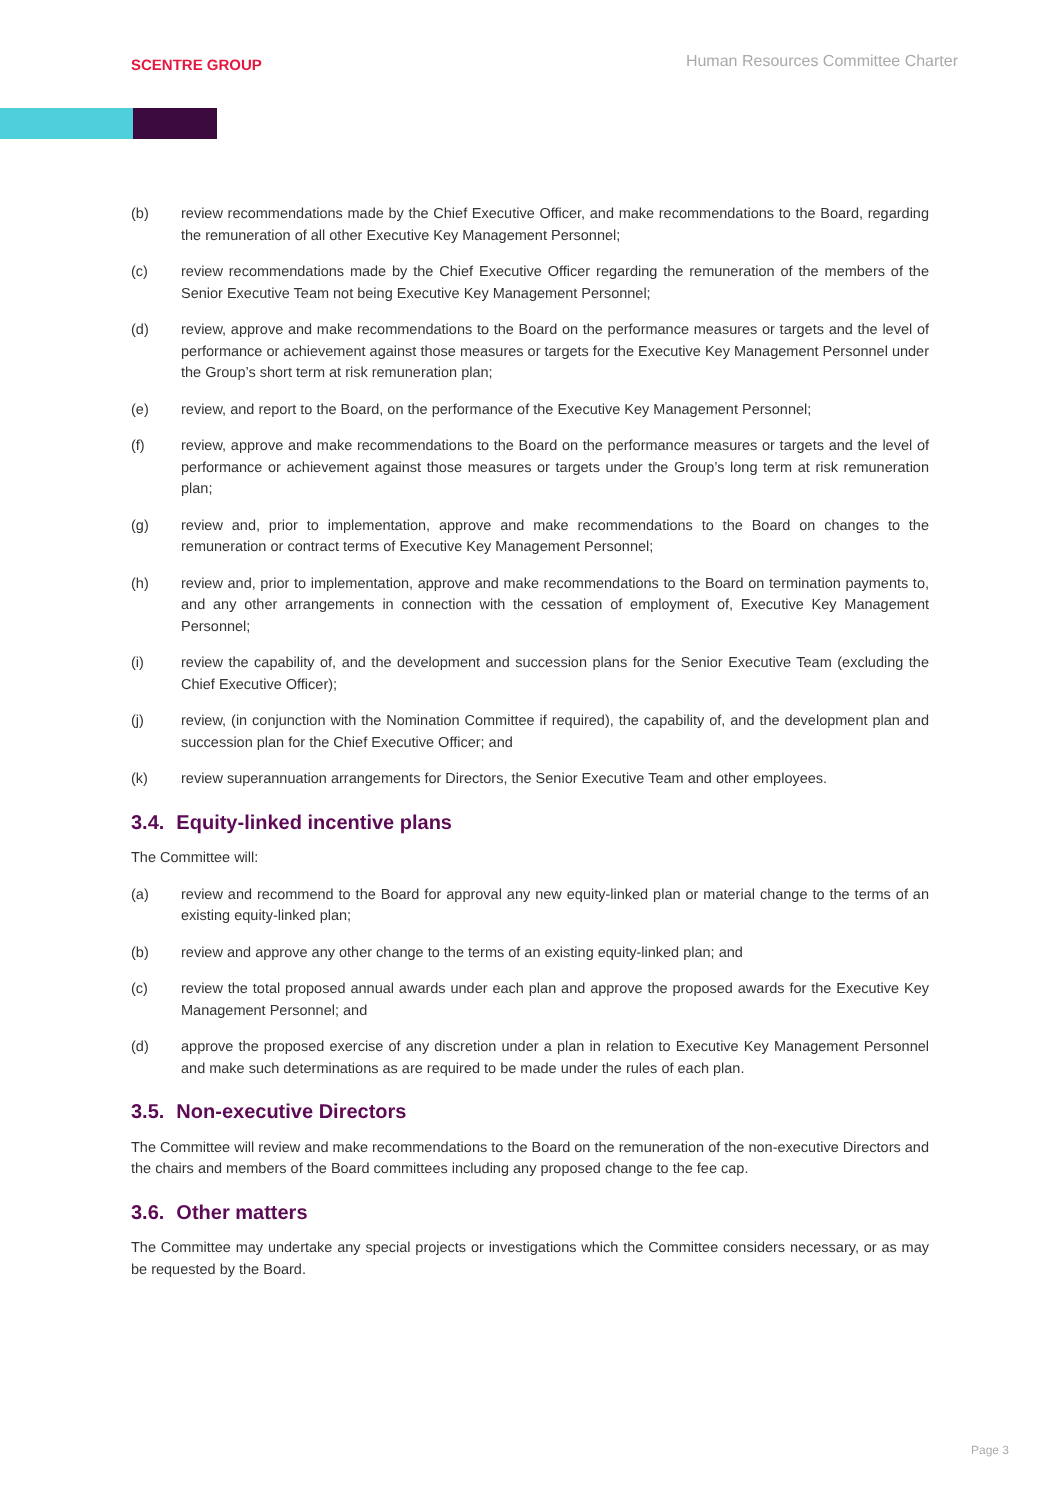SCENTRE GROUP
Human Resources Committee Charter
(b) review recommendations made by the Chief Executive Officer, and make recommendations to the Board, regarding the remuneration of all other Executive Key Management Personnel;
(c) review recommendations made by the Chief Executive Officer regarding the remuneration of the members of the Senior Executive Team not being Executive Key Management Personnel;
(d) review, approve and make recommendations to the Board on the performance measures or targets and the level of performance or achievement against those measures or targets for the Executive Key Management Personnel under the Group’s short term at risk remuneration plan;
(e) review, and report to the Board, on the performance of the Executive Key Management Personnel;
(f) review, approve and make recommendations to the Board on the performance measures or targets and the level of performance or achievement against those measures or targets under the Group’s long term at risk remuneration plan;
(g) review and, prior to implementation, approve and make recommendations to the Board on changes to the remuneration or contract terms of Executive Key Management Personnel;
(h) review and, prior to implementation, approve and make recommendations to the Board on termination payments to, and any other arrangements in connection with the cessation of employment of, Executive Key Management Personnel;
(i) review the capability of, and the development and succession plans for the Senior Executive Team (excluding the Chief Executive Officer);
(j) review, (in conjunction with the Nomination Committee if required), the capability of, and the development plan and succession plan for the Chief Executive Officer; and
(k) review superannuation arrangements for Directors, the Senior Executive Team and other employees.
3.4. Equity-linked incentive plans
The Committee will:
(a) review and recommend to the Board for approval any new equity-linked plan or material change to the terms of an existing equity-linked plan;
(b) review and approve any other change to the terms of an existing equity-linked plan; and
(c) review the total proposed annual awards under each plan and approve the proposed awards for the Executive Key Management Personnel; and
(d) approve the proposed exercise of any discretion under a plan in relation to Executive Key Management Personnel and make such determinations as are required to be made under the rules of each plan.
3.5. Non-executive Directors
The Committee will review and make recommendations to the Board on the remuneration of the non-executive Directors and the chairs and members of the Board committees including any proposed change to the fee cap.
3.6. Other matters
The Committee may undertake any special projects or investigations which the Committee considers necessary, or as may be requested by the Board.
Page 3